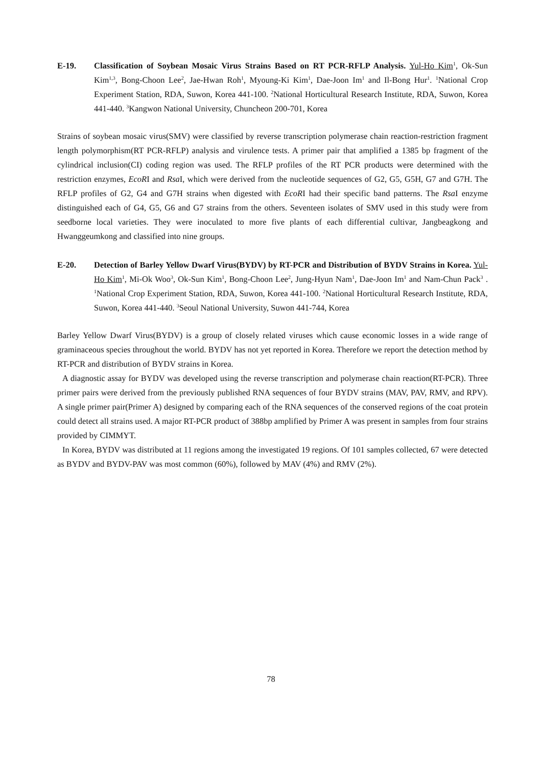E-19. Classification of Soybean Mosaic Virus Strains Based on RT PCR-RFLP Analysis. Yul-Ho Kim<sup>1</sup>, Ok-Sun Kim<sup>1,3</sup>, Bong-Choon Lee<sup>2</sup>, Jae-Hwan Roh<sup>1</sup>, Myoung-Ki Kim<sup>1</sup>, Dae-Joon Im<sup>1</sup> and Il-Bong Hur<sup>1</sup>. <sup>1</sup>National Crop Experiment Station, RDA, Suwon, Korea 441-100. <sup>2</sup>National Horticultural Research Institute, RDA, Suwon, Korea 441-440. <sup>3</sup>Kangwon National University, Chuncheon 200-701, Korea
Strains of soybean mosaic virus(SMV) were classified by reverse transcription polymerase chain reaction-restriction fragment length polymorphism(RT PCR-RFLP) analysis and virulence tests. A primer pair that amplified a 1385 bp fragment of the cylindrical inclusion(CI) coding region was used. The RFLP profiles of the RT PCR products were determined with the restriction enzymes, EcoRI and Rsa I, which were derived from the nucleotide sequences of G2, G5, G5H, G7 and G7H. The RFLP profiles of G2, G4 and G7H strains when digested with EcoRI had their specific band patterns. The Rsa I enzyme distinguished each of G4, G5, G6 and G7 strains from the others. Seventeen isolates of SMV used in this study were from seedborne local varieties. They were inoculated to more five plants of each differential cultivar, Jangbeagkong and Hwanggeumkong and classified into nine groups.
E-20. Detection of Barley Yellow Dwarf Virus(BYDV) by RT-PCR and Distribution of BYDV Strains in Korea. Yul-Ho Kim<sup>1</sup>, Mi-Ok Woo<sup>3</sup>, Ok-Sun Kim<sup>1</sup>, Bong-Choon Lee<sup>2</sup>, Jung-Hyun Nam<sup>1</sup>, Dae-Joon Im<sup>1</sup> and Nam-Chun Pack<sup>3</sup> . <sup>1</sup>National Crop Experiment Station, RDA, Suwon, Korea 441-100. <sup>2</sup>National Horticultural Research Institute, RDA, Suwon, Korea 441-440. <sup>3</sup>Seoul National University, Suwon 441-744, Korea
Barley Yellow Dwarf Virus(BYDV) is a group of closely related viruses which cause economic losses in a wide range of graminaceous species throughout the world. BYDV has not yet reported in Korea. Therefore we report the detection method by RT-PCR and distribution of BYDV strains in Korea.
A diagnostic assay for BYDV was developed using the reverse transcription and polymerase chain reaction(RT-PCR). Three primer pairs were derived from the previously published RNA sequences of four BYDV strains (MAV, PAV, RMV, and RPV). A single primer pair(Primer A) designed by comparing each of the RNA sequences of the conserved regions of the coat protein could detect all strains used. A major RT-PCR product of 388bp amplified by Primer A was present in samples from four strains provided by CIMMYT.
In Korea, BYDV was distributed at 11 regions among the investigated 19 regions. Of 101 samples collected, 67 were detected as BYDV and BYDV-PAV was most common (60%), followed by MAV (4%) and RMV (2%).
78